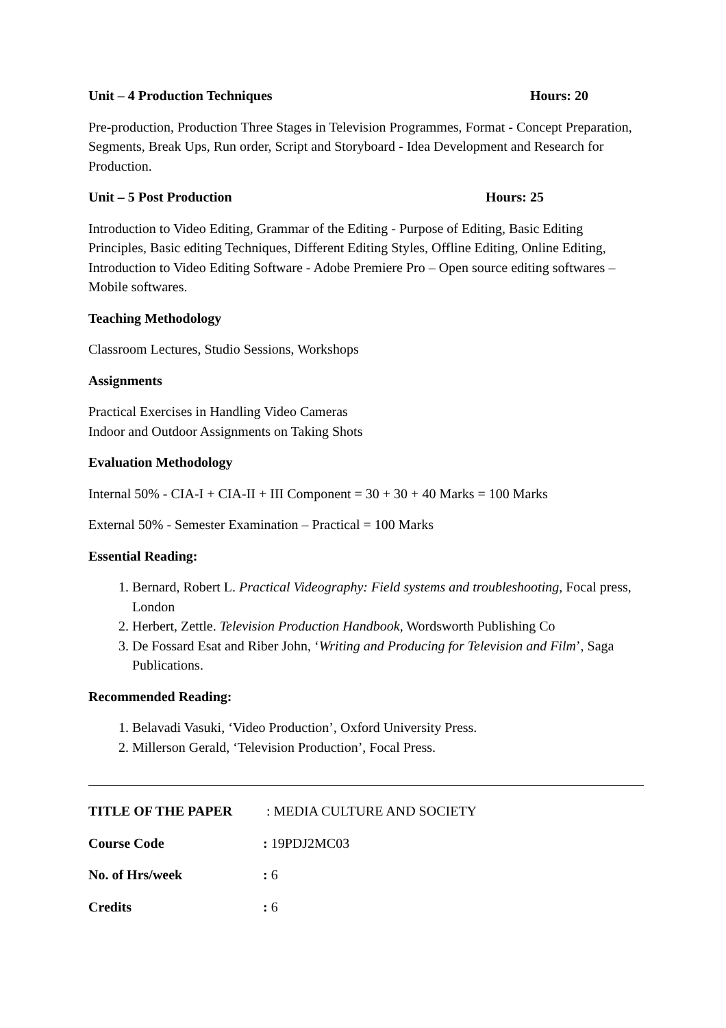Unit – 4 Production Techniques Hours: 20
Pre-production, Production Three Stages in Television Programmes, Format - Concept Preparation, Segments, Break Ups, Run order, Script and Storyboard - Idea Development and Research for Production.
Unit – 5 Post Production Hours: 25
Introduction to Video Editing, Grammar of the Editing - Purpose of Editing, Basic Editing Principles, Basic editing Techniques, Different Editing Styles, Offline Editing, Online Editing, Introduction to Video Editing Software - Adobe Premiere Pro – Open source editing softwares – Mobile softwares.
Teaching Methodology
Classroom Lectures, Studio Sessions, Workshops
Assignments
Practical Exercises in Handling Video Cameras
Indoor and Outdoor Assignments on Taking Shots
Evaluation Methodology
Internal 50% - CIA-I + CIA-II + III Component = 30 + 30 + 40 Marks = 100 Marks
External 50% - Semester Examination – Practical = 100 Marks
Essential Reading:
1. Bernard, Robert L. Practical Videography: Field systems and troubleshooting, Focal press, London
2. Herbert, Zettle. Television Production Handbook, Wordsworth Publishing Co
3. De Fossard Esat and Riber John, ‘Writing and Producing for Television and Film’, Saga Publications.
Recommended Reading:
1. Belavadi Vasuki, ‘Video Production’, Oxford University Press.
2. Millerson Gerald, ‘Television Production’, Focal Press.
TITLE OF THE PAPER: MEDIA CULTURE AND SOCIETY
Course Code: 19PDJ2MC03
No. of Hrs/week: 6
Credits: 6